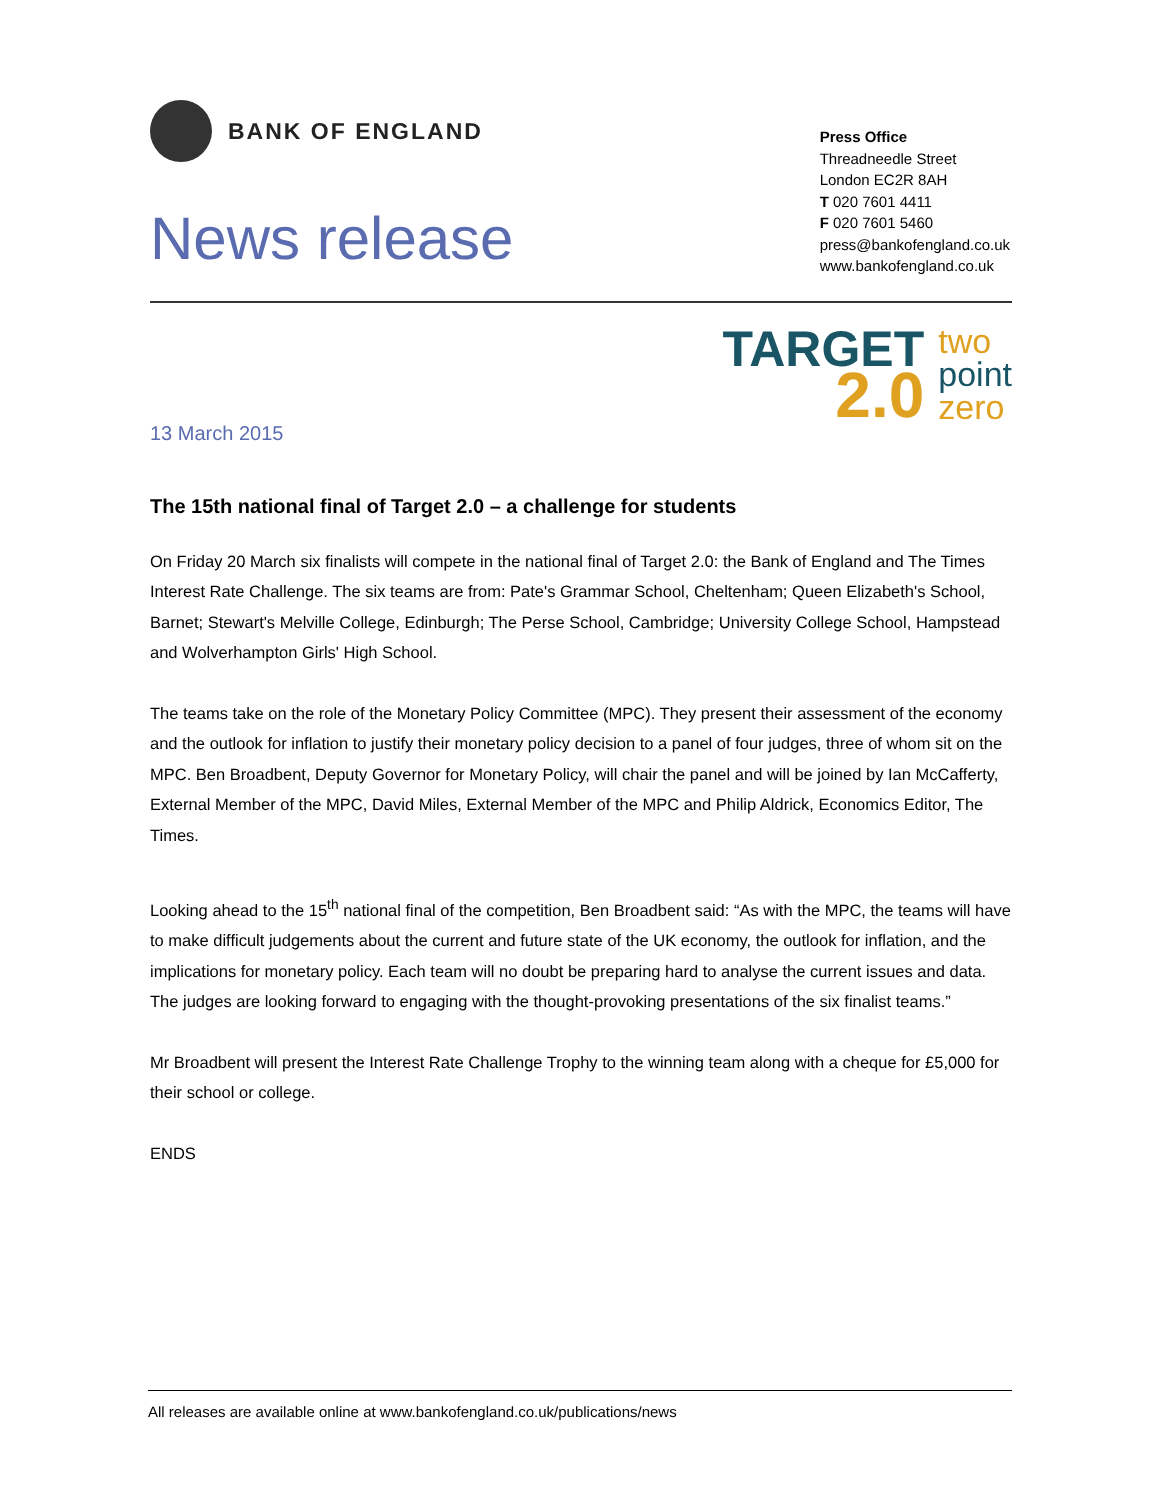BANK OF ENGLAND
News release
Press Office
Threadneedle Street
London EC2R 8AH
T 020 7601 4411
F 020 7601 5460
press@bankofengland.co.uk
www.bankofengland.co.uk
TARGET
2.0
two
point
zero
13 March 2015
The 15th national final of Target 2.0 – a challenge for students
On Friday 20 March six finalists will compete in the national final of Target 2.0: the Bank of England and The Times Interest Rate Challenge. The six teams are from: Pate's Grammar School, Cheltenham; Queen Elizabeth's School, Barnet; Stewart's Melville College, Edinburgh; The Perse School, Cambridge; University College School, Hampstead and Wolverhampton Girls' High School.
The teams take on the role of the Monetary Policy Committee (MPC). They present their assessment of the economy and the outlook for inflation to justify their monetary policy decision to a panel of four judges, three of whom sit on the MPC. Ben Broadbent, Deputy Governor for Monetary Policy, will chair the panel and will be joined by Ian McCafferty, External Member of the MPC, David Miles, External Member of the MPC and Philip Aldrick, Economics Editor, The Times.
Looking ahead to the 15<sup>th</sup> national final of the competition, Ben Broadbent said: “As with the MPC, the teams will have to make difficult judgements about the current and future state of the UK economy, the outlook for inflation, and the implications for monetary policy. Each team will no doubt be preparing hard to analyse the current issues and data. The judges are looking forward to engaging with the thought-provoking presentations of the six finalist teams.”
Mr Broadbent will present the Interest Rate Challenge Trophy to the winning team along with a cheque for £5,000 for their school or college.
ENDS
All releases are available online at www.bankofengland.co.uk/publications/news